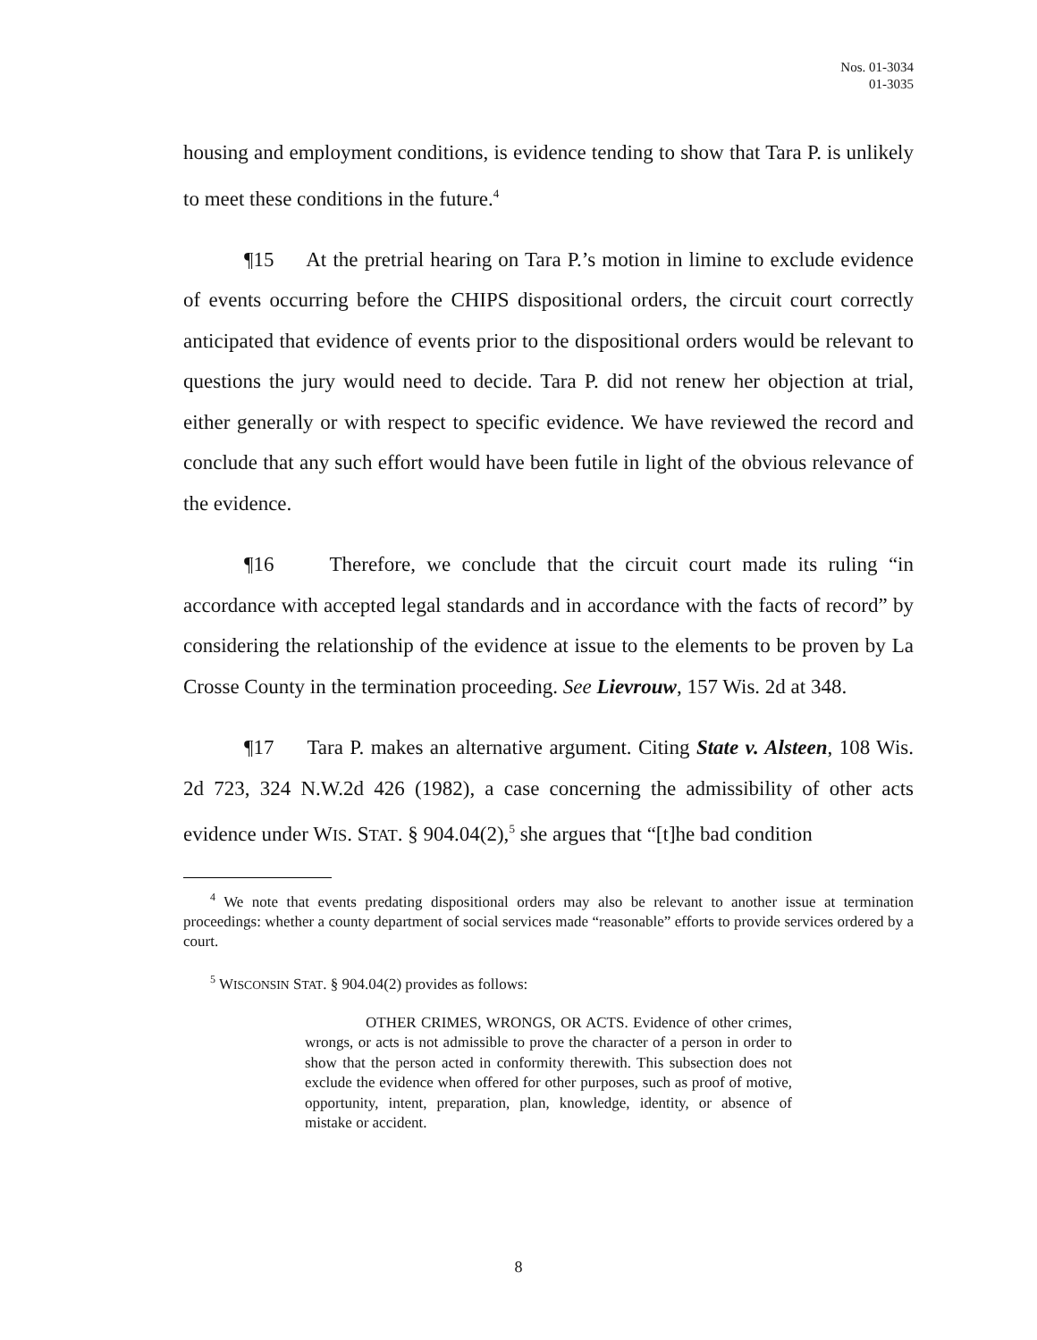Nos. 01-3034
01-3035
housing and employment conditions, is evidence tending to show that Tara P. is unlikely to meet these conditions in the future.<sup>4</sup>
¶15 At the pretrial hearing on Tara P.’s motion in limine to exclude evidence of events occurring before the CHIPS dispositional orders, the circuit court correctly anticipated that evidence of events prior to the dispositional orders would be relevant to questions the jury would need to decide. Tara P. did not renew her objection at trial, either generally or with respect to specific evidence. We have reviewed the record and conclude that any such effort would have been futile in light of the obvious relevance of the evidence.
¶16 Therefore, we conclude that the circuit court made its ruling “in accordance with accepted legal standards and in accordance with the facts of record” by considering the relationship of the evidence at issue to the elements to be proven by La Crosse County in the termination proceeding. See Lievrouw, 157 Wis. 2d at 348.
¶17 Tara P. makes an alternative argument. Citing State v. Alsteen, 108 Wis. 2d 723, 324 N.W.2d 426 (1982), a case concerning the admissibility of other acts evidence under WIS. STAT. § 904.04(2),<sup>5</sup> she argues that “[t]he bad condition
<sup>4</sup> We note that events predating dispositional orders may also be relevant to another issue at termination proceedings: whether a county department of social services made “reasonable” efforts to provide services ordered by a court.
<sup>5</sup> WISCONSIN STAT. § 904.04(2) provides as follows:
OTHER CRIMES, WRONGS, OR ACTS. Evidence of other crimes, wrongs, or acts is not admissible to prove the character of a person in order to show that the person acted in conformity therewith. This subsection does not exclude the evidence when offered for other purposes, such as proof of motive, opportunity, intent, preparation, plan, knowledge, identity, or absence of mistake or accident.
8